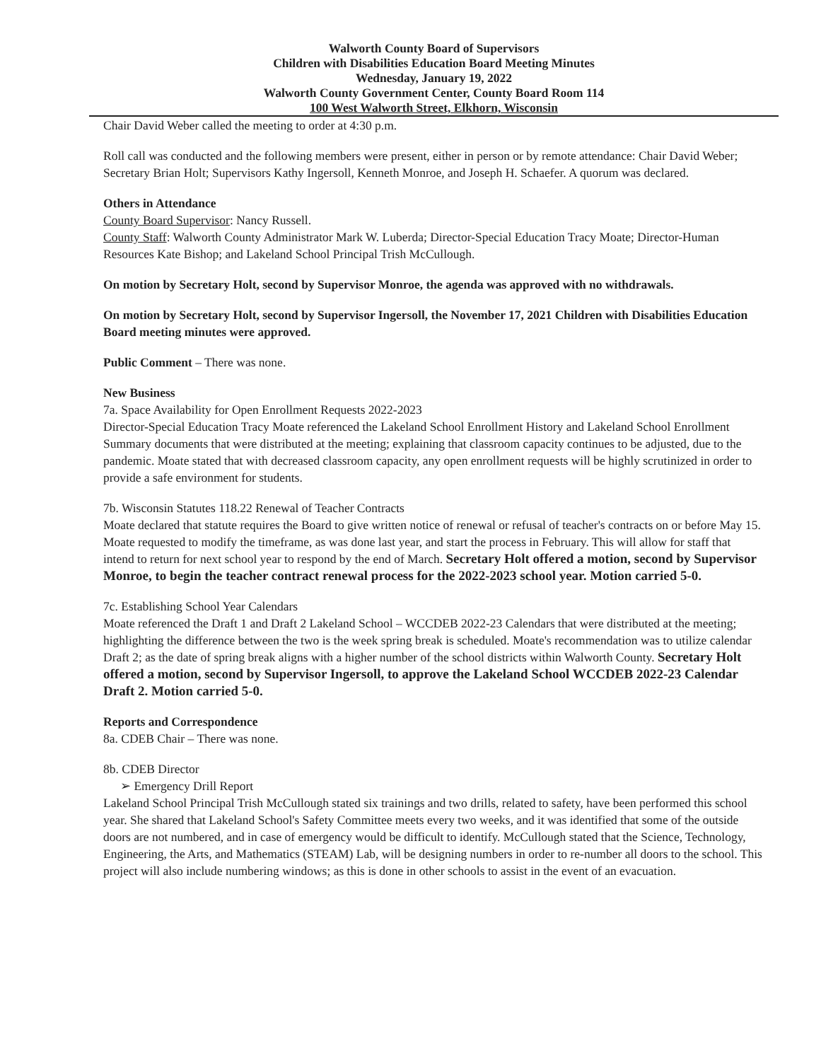Walworth County Board of Supervisors
Children with Disabilities Education Board Meeting Minutes
Wednesday, January 19, 2022
Walworth County Government Center, County Board Room 114
100 West Walworth Street, Elkhorn, Wisconsin
Chair David Weber called the meeting to order at 4:30 p.m.
Roll call was conducted and the following members were present, either in person or by remote attendance: Chair David Weber; Secretary Brian Holt; Supervisors Kathy Ingersoll, Kenneth Monroe, and Joseph H. Schaefer. A quorum was declared.
Others in Attendance
County Board Supervisor: Nancy Russell.
County Staff: Walworth County Administrator Mark W. Luberda; Director-Special Education Tracy Moate; Director-Human Resources Kate Bishop; and Lakeland School Principal Trish McCullough.
On motion by Secretary Holt, second by Supervisor Monroe, the agenda was approved with no withdrawals.
On motion by Secretary Holt, second by Supervisor Ingersoll, the November 17, 2021 Children with Disabilities Education Board meeting minutes were approved.
Public Comment – There was none.
New Business
7a. Space Availability for Open Enrollment Requests 2022-2023
Director-Special Education Tracy Moate referenced the Lakeland School Enrollment History and Lakeland School Enrollment Summary documents that were distributed at the meeting; explaining that classroom capacity continues to be adjusted, due to the pandemic. Moate stated that with decreased classroom capacity, any open enrollment requests will be highly scrutinized in order to provide a safe environment for students.
7b. Wisconsin Statutes 118.22 Renewal of Teacher Contracts
Moate declared that statute requires the Board to give written notice of renewal or refusal of teacher's contracts on or before May 15. Moate requested to modify the timeframe, as was done last year, and start the process in February. This will allow for staff that intend to return for next school year to respond by the end of March. Secretary Holt offered a motion, second by Supervisor Monroe, to begin the teacher contract renewal process for the 2022-2023 school year. Motion carried 5-0.
7c. Establishing School Year Calendars
Moate referenced the Draft 1 and Draft 2 Lakeland School – WCCDEB 2022-23 Calendars that were distributed at the meeting; highlighting the difference between the two is the week spring break is scheduled. Moate's recommendation was to utilize calendar Draft 2; as the date of spring break aligns with a higher number of the school districts within Walworth County. Secretary Holt offered a motion, second by Supervisor Ingersoll, to approve the Lakeland School WCCDEB 2022-23 Calendar Draft 2. Motion carried 5-0.
Reports and Correspondence
8a. CDEB Chair – There was none.
8b. CDEB Director
➢ Emergency Drill Report
Lakeland School Principal Trish McCullough stated six trainings and two drills, related to safety, have been performed this school year. She shared that Lakeland School's Safety Committee meets every two weeks, and it was identified that some of the outside doors are not numbered, and in case of emergency would be difficult to identify. McCullough stated that the Science, Technology, Engineering, the Arts, and Mathematics (STEAM) Lab, will be designing numbers in order to re-number all doors to the school. This project will also include numbering windows; as this is done in other schools to assist in the event of an evacuation.